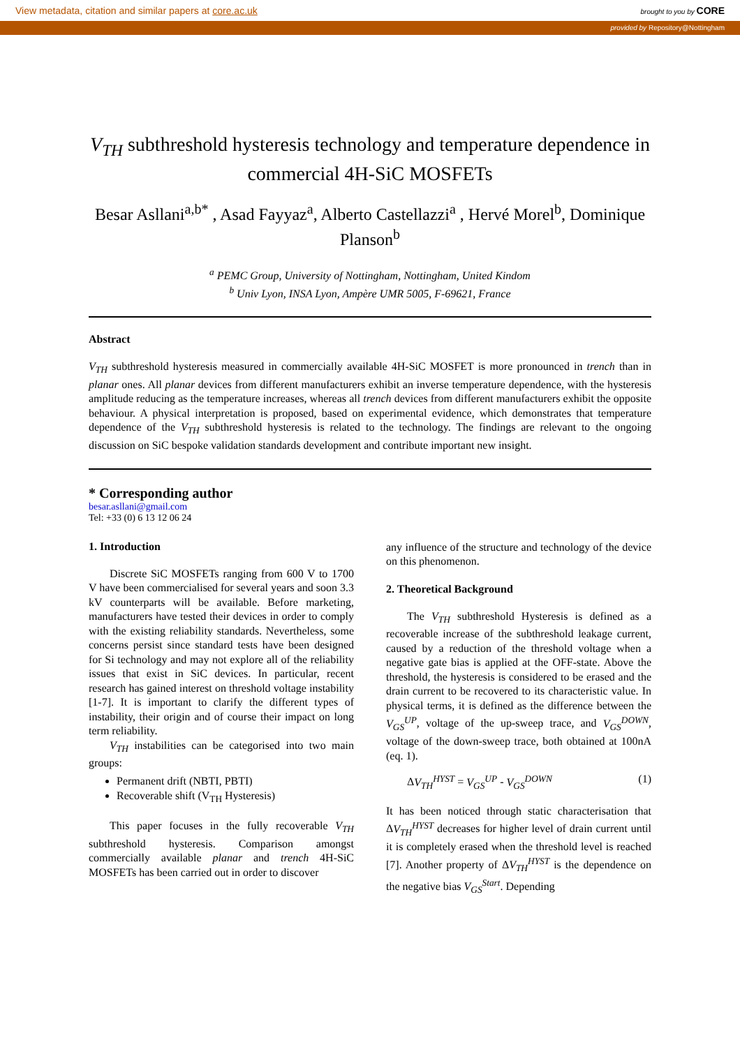View metadata, citation and similar papers at core.ac.uk brought to you by CORE
provided by Repository@Nottingham
V<sub>TH</sub> subthreshold hysteresis technology and temperature dependence in commercial 4H-SiC MOSFETs
Besar Asllani<sup>a,b*</sup> , Asad Fayyaz<sup>a</sup>, Alberto Castellazzi<sup>a</sup> , Hervé Morel<sup>b</sup>, Dominique Planson<sup>b</sup>
<sup>a</sup> PEMC Group, University of Nottingham, Nottingham, United Kindom
<sup>b</sup> Univ Lyon, INSA Lyon, Ampère UMR 5005, F-69621, France
Abstract
V<sub>TH</sub> subthreshold hysteresis measured in commercially available 4H-SiC MOSFET is more pronounced in trench than in planar ones. All planar devices from different manufacturers exhibit an inverse temperature dependence, with the hysteresis amplitude reducing as the temperature increases, whereas all trench devices from different manufacturers exhibit the opposite behaviour. A physical interpretation is proposed, based on experimental evidence, which demonstrates that temperature dependence of the V<sub>TH</sub> subthreshold hysteresis is related to the technology. The findings are relevant to the ongoing discussion on SiC bespoke validation standards development and contribute important new insight.
* Corresponding author
besar.asllani@gmail.com
Tel: +33 (0) 6 13 12 06 24
1. Introduction
Discrete SiC MOSFETs ranging from 600 V to 1700 V have been commercialised for several years and soon 3.3 kV counterparts will be available. Before marketing, manufacturers have tested their devices in order to comply with the existing reliability standards. Nevertheless, some concerns persist since standard tests have been designed for Si technology and may not explore all of the reliability issues that exist in SiC devices. In particular, recent research has gained interest on threshold voltage instability [1-7]. It is important to clarify the different types of instability, their origin and of course their impact on long term reliability.
V<sub>TH</sub> instabilities can be categorised into two main groups:
Permanent drift (NBTI, PBTI)
Recoverable shift (V<sub>TH</sub> Hysteresis)
This paper focuses in the fully recoverable V<sub>TH</sub> subthreshold hysteresis. Comparison amongst commercially available planar and trench 4H-SiC MOSFETs has been carried out in order to discover
any influence of the structure and technology of the device on this phenomenon.
2. Theoretical Background
The V<sub>TH</sub> subthreshold Hysteresis is defined as a recoverable increase of the subthreshold leakage current, caused by a reduction of the threshold voltage when a negative gate bias is applied at the OFF-state. Above the threshold, the hysteresis is considered to be erased and the drain current to be recovered to its characteristic value. In physical terms, it is defined as the difference between the V<sub>GS</sub><sup>UP</sup>, voltage of the up-sweep trace, and V<sub>GS</sub><sup>DOWN</sup>, voltage of the down-sweep trace, both obtained at 100nA (eq. 1).
ΔV<sub>TH</sub><sup>HYST</sup> = V<sub>GS</sub><sup>UP</sup> - V<sub>GS</sub><sup>DOWN</sup> (1)
It has been noticed through static characterisation that ΔV<sub>TH</sub><sup>HYST</sup> decreases for higher level of drain current until it is completely erased when the threshold level is reached [7]. Another property of ΔV<sub>TH</sub><sup>HYST</sup> is the dependence on the negative bias V<sub>GS</sub><sup>Start</sup>. Depending